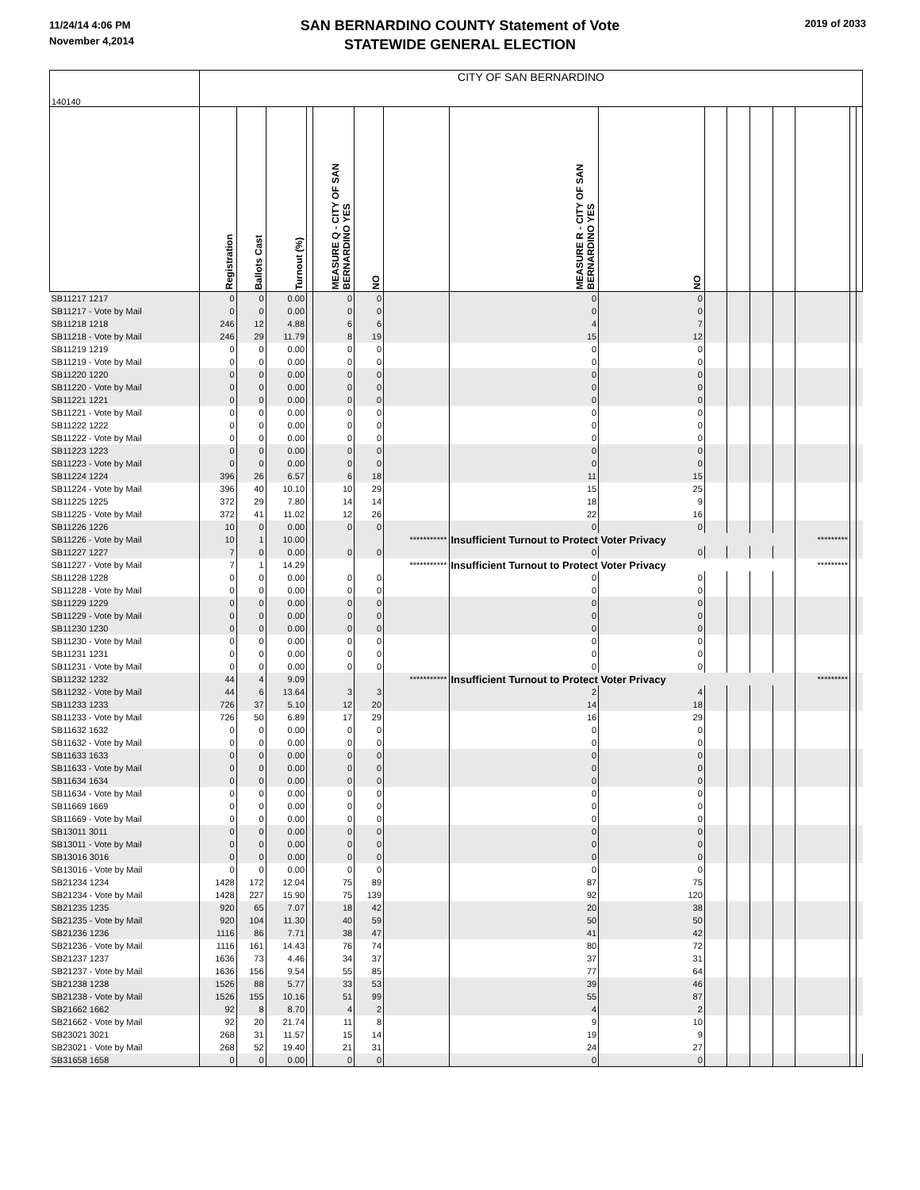11/24/14 4:06 PM
November 4,2014
SAN BERNARDINO COUNTY Statement of Vote
STATEWIDE GENERAL ELECTION
2019 of 2033
| 140140 | CITY OF SAN BERNARDINO | | | | | | | | | | | | | | | |
| | Registration | Ballots Cast | Turnout (%) | | MEASURE Q - CITY OF SAN BERNARDINO YES | NO | | MEASURE R - CITY OF SAN BERNARDINO YES | NO | | | | | | | |
| SB11217 1217 | 0 | 0 | 0.00 | | 0 | 0 | | 0 | 0 | | | | | | | |
| SB11217 - Vote by Mail | 0 | 0 | 0.00 | | 0 | 0 | | 0 | 0 | | | | | | | |
| SB11218 1218 | 246 | 12 | 4.88 | | 6 | 6 | | 4 | 7 | | | | | | | |
| SB11218 - Vote by Mail | 246 | 29 | 11.79 | | 8 | 19 | | 15 | 12 | | | | | | | |
| SB11219 1219 | 0 | 0 | 0.00 | | 0 | 0 | | 0 | 0 | | | | | | | |
| SB11219 - Vote by Mail | 0 | 0 | 0.00 | | 0 | 0 | | 0 | 0 | | | | | | | |
| SB11220 1220 | 0 | 0 | 0.00 | | 0 | 0 | | 0 | 0 | | | | | | | |
| SB11220 - Vote by Mail | 0 | 0 | 0.00 | | 0 | 0 | | 0 | 0 | | | | | | | |
| SB11221 1221 | 0 | 0 | 0.00 | | 0 | 0 | | 0 | 0 | | | | | | | |
| SB11221 - Vote by Mail | 0 | 0 | 0.00 | | 0 | 0 | | 0 | 0 | | | | | | | |
| SB11222 1222 | 0 | 0 | 0.00 | | 0 | 0 | | 0 | 0 | | | | | | | |
| SB11222 - Vote by Mail | 0 | 0 | 0.00 | | 0 | 0 | | 0 | 0 | | | | | | | |
| SB11223 1223 | 0 | 0 | 0.00 | | 0 | 0 | | 0 | 0 | | | | | | | |
| SB11223 - Vote by Mail | 0 | 0 | 0.00 | | 0 | 0 | | 0 | 0 | | | | | | | |
| SB11224 1224 | 396 | 26 | 6.57 | | 6 | 18 | | 11 | 15 | | | | | | | |
| SB11224 - Vote by Mail | 396 | 40 | 10.10 | | 10 | 29 | | 15 | 25 | | | | | | | |
| SB11225 1225 | 372 | 29 | 7.80 | | 14 | 14 | | 18 | 9 | | | | | | | |
| SB11225 - Vote by Mail | 372 | 41 | 11.02 | | 12 | 26 | | 22 | 16 | | | | | | | |
| SB11226 1226 | 10 | 0 | 0.00 | | 0 | 0 | | 0 | 0 | | | | | | | |
| SB11226 - Vote by Mail | 10 | 1 | 10.00 | | | | *********** | Insufficient Turnout to Protect Voter Privacy | | | | | | ********* | | |
| SB11227 1227 | 7 | 0 | 0.00 | | 0 | 0 | | 0 | 0 | | | | | | | |
| SB11227 - Vote by Mail | 7 | 1 | 14.29 | | | | *********** | Insufficient Turnout to Protect Voter Privacy | | | | | | ********* | | |
| SB11228 1228 | 0 | 0 | 0.00 | | 0 | 0 | | 0 | 0 | | | | | | | |
| SB11228 - Vote by Mail | 0 | 0 | 0.00 | | 0 | 0 | | 0 | 0 | | | | | | | |
| SB11229 1229 | 0 | 0 | 0.00 | | 0 | 0 | | 0 | 0 | | | | | | | |
| SB11229 - Vote by Mail | 0 | 0 | 0.00 | | 0 | 0 | | 0 | 0 | | | | | | | |
| SB11230 1230 | 0 | 0 | 0.00 | | 0 | 0 | | 0 | 0 | | | | | | | |
| SB11230 - Vote by Mail | 0 | 0 | 0.00 | | 0 | 0 | | 0 | 0 | | | | | | | |
| SB11231 1231 | 0 | 0 | 0.00 | | 0 | 0 | | 0 | 0 | | | | | | | |
| SB11231 - Vote by Mail | 0 | 0 | 0.00 | | 0 | 0 | | 0 | 0 | | | | | | | |
| SB11232 1232 | 44 | 4 | 9.09 | | | | *********** | Insufficient Turnout to Protect Voter Privacy | | | | | | ********* | | |
| SB11232 - Vote by Mail | 44 | 6 | 13.64 | | 3 | 3 | | 2 | 4 | | | | | | | |
| SB11233 1233 | 726 | 37 | 5.10 | | 12 | 20 | | 14 | 18 | | | | | | | |
| SB11233 - Vote by Mail | 726 | 50 | 6.89 | | 17 | 29 | | 16 | 29 | | | | | | | |
| SB11632 1632 | 0 | 0 | 0.00 | | 0 | 0 | | 0 | 0 | | | | | | | |
| SB11632 - Vote by Mail | 0 | 0 | 0.00 | | 0 | 0 | | 0 | 0 | | | | | | | |
| SB11633 1633 | 0 | 0 | 0.00 | | 0 | 0 | | 0 | 0 | | | | | | | |
| SB11633 - Vote by Mail | 0 | 0 | 0.00 | | 0 | 0 | | 0 | 0 | | | | | | | |
| SB11634 1634 | 0 | 0 | 0.00 | | 0 | 0 | | 0 | 0 | | | | | | | |
| SB11634 - Vote by Mail | 0 | 0 | 0.00 | | 0 | 0 | | 0 | 0 | | | | | | | |
| SB11669 1669 | 0 | 0 | 0.00 | | 0 | 0 | | 0 | 0 | | | | | | | |
| SB11669 - Vote by Mail | 0 | 0 | 0.00 | | 0 | 0 | | 0 | 0 | | | | | | | |
| SB13011 3011 | 0 | 0 | 0.00 | | 0 | 0 | | 0 | 0 | | | | | | | |
| SB13011 - Vote by Mail | 0 | 0 | 0.00 | | 0 | 0 | | 0 | 0 | | | | | | | |
| SB13016 3016 | 0 | 0 | 0.00 | | 0 | 0 | | 0 | 0 | | | | | | | |
| SB13016 - Vote by Mail | 0 | 0 | 0.00 | | 0 | 0 | | 0 | 0 | | | | | | | |
| SB21234 1234 | 1428 | 172 | 12.04 | | 75 | 89 | | 87 | 75 | | | | | | | |
| SB21234 - Vote by Mail | 1428 | 227 | 15.90 | | 75 | 139 | | 92 | 120 | | | | | | | |
| SB21235 1235 | 920 | 65 | 7.07 | | 18 | 42 | | 20 | 38 | | | | | | | |
| SB21235 - Vote by Mail | 920 | 104 | 11.30 | | 40 | 59 | | 50 | 50 | | | | | | | |
| SB21236 1236 | 1116 | 86 | 7.71 | | 38 | 47 | | 41 | 42 | | | | | | | |
| SB21236 - Vote by Mail | 1116 | 161 | 14.43 | | 76 | 74 | | 80 | 72 | | | | | | | |
| SB21237 1237 | 1636 | 73 | 4.46 | | 34 | 37 | | 37 | 31 | | | | | | | |
| SB21237 - Vote by Mail | 1636 | 156 | 9.54 | | 55 | 85 | | 77 | 64 | | | | | | | |
| SB21238 1238 | 1526 | 88 | 5.77 | | 33 | 53 | | 39 | 46 | | | | | | | |
| SB21238 - Vote by Mail | 1526 | 155 | 10.16 | | 51 | 99 | | 55 | 87 | | | | | | | |
| SB21662 1662 | 92 | 8 | 8.70 | | 4 | 2 | | 4 | 2 | | | | | | | |
| SB21662 - Vote by Mail | 92 | 20 | 21.74 | | 11 | 8 | | 9 | 10 | | | | | | | |
| SB23021 3021 | 268 | 31 | 11.57 | | 15 | 14 | | 19 | 9 | | | | | | | |
| SB23021 - Vote by Mail | 268 | 52 | 19.40 | | 21 | 31 | | 24 | 27 | | | | | | | |
| SB31658 1658 | 0 | 0 | 0.00 | | 0 | 0 | | 0 | 0 | | | | | | | |